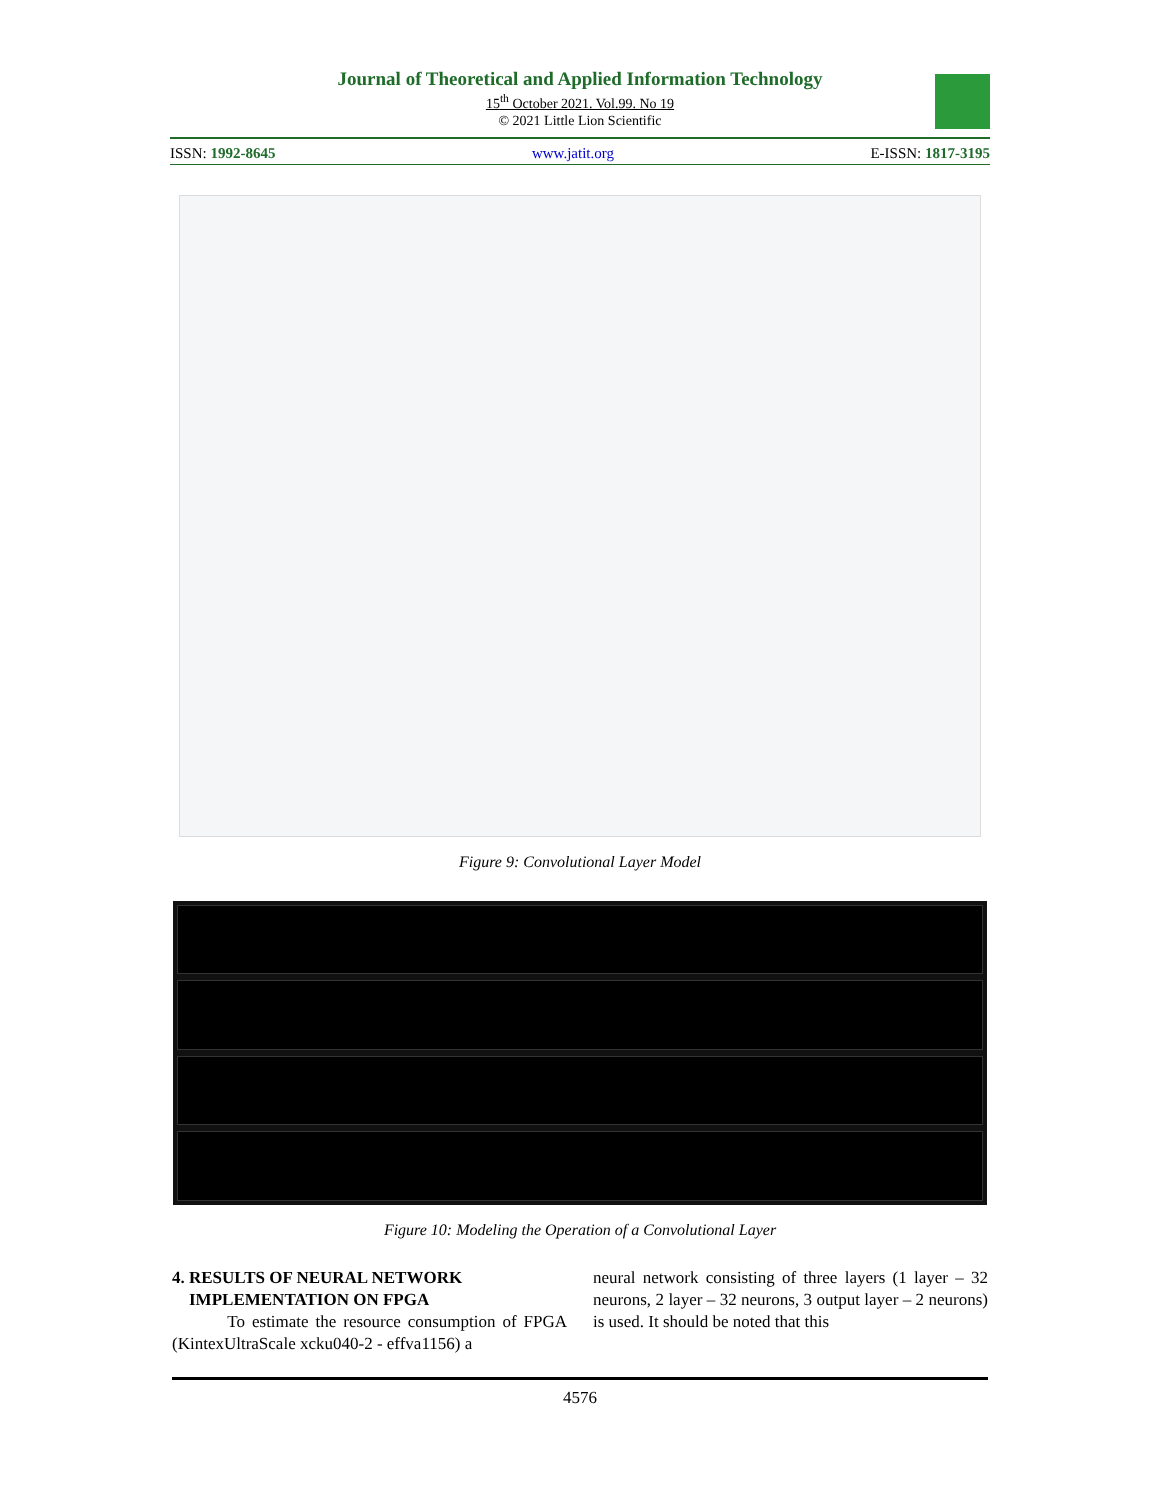Journal of Theoretical and Applied Information Technology
15<sup>th</sup> October 2021. Vol.99. No 19
© 2021 Little Lion Scientific
ISSN: 1992-8645 www.jatit.org E-ISSN: 1817-3195
Figure 9: Convolutional Layer Model
Figure 10: Modeling the Operation of a Convolutional Layer
4. RESULTS OF NEURAL NETWORK
IMPLEMENTATION ON FPGA
To estimate the resource consumption of FPGA (KintexUltraScale xcku040-2 - effva1156) a
neural network consisting of three layers (1 layer – 32 neurons, 2 layer – 32 neurons, 3 output layer – 2 neurons) is used. It should be noted that this
4576